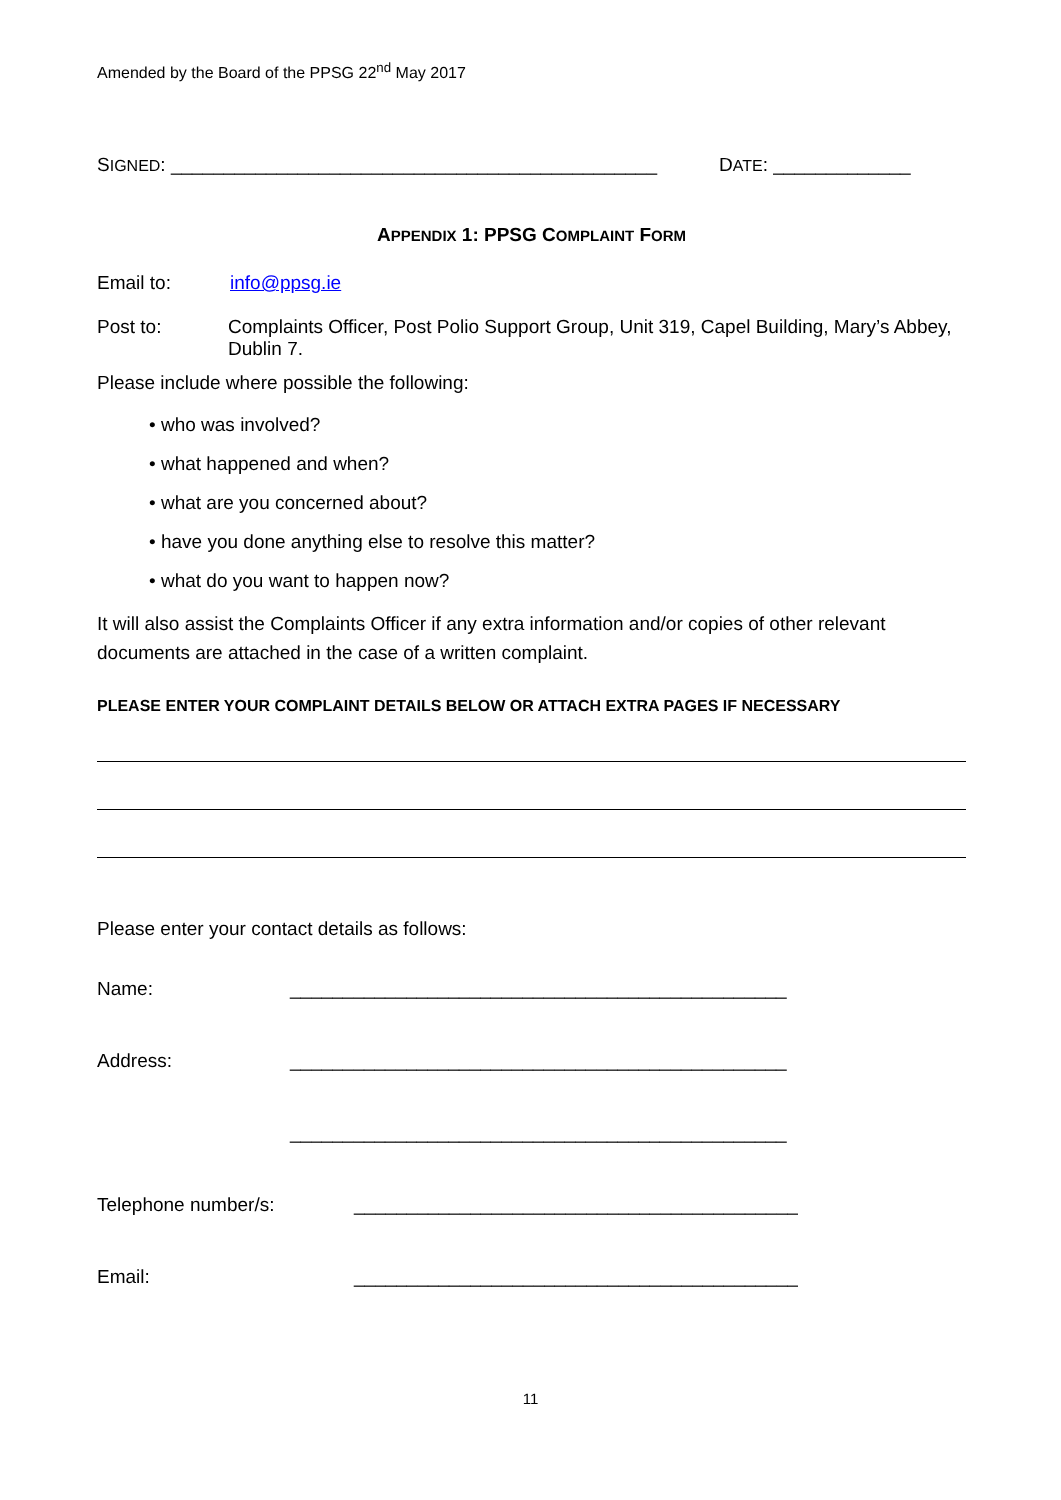Amended by the Board of the PPSG 22<sup>nd</sup> May 2017
SIGNED: ______________________________________________ DATE: _____________
APPENDIX 1: PPSG COMPLAINT FORM
Email to: info@ppsg.ie
Post to: Complaints Officer, Post Polio Support Group, Unit 319, Capel Building, Mary’s Abbey, Dublin 7.
Please include where possible the following:
• who was involved?
• what happened and when?
• what are you concerned about?
• have you done anything else to resolve this matter?
• what do you want to happen now?
It will also assist the Complaints Officer if any extra information and/or copies of other relevant documents are attached in the case of a written complaint.
PLEASE ENTER YOUR COMPLAINT DETAILS BELOW OR ATTACH EXTRA PAGES IF NECESSARY
Please enter your contact details as follows:
Name: _______________________________________________
Address: _______________________________________________
_______________________________________________
Telephone number/s: __________________________________________
Email: __________________________________________
11